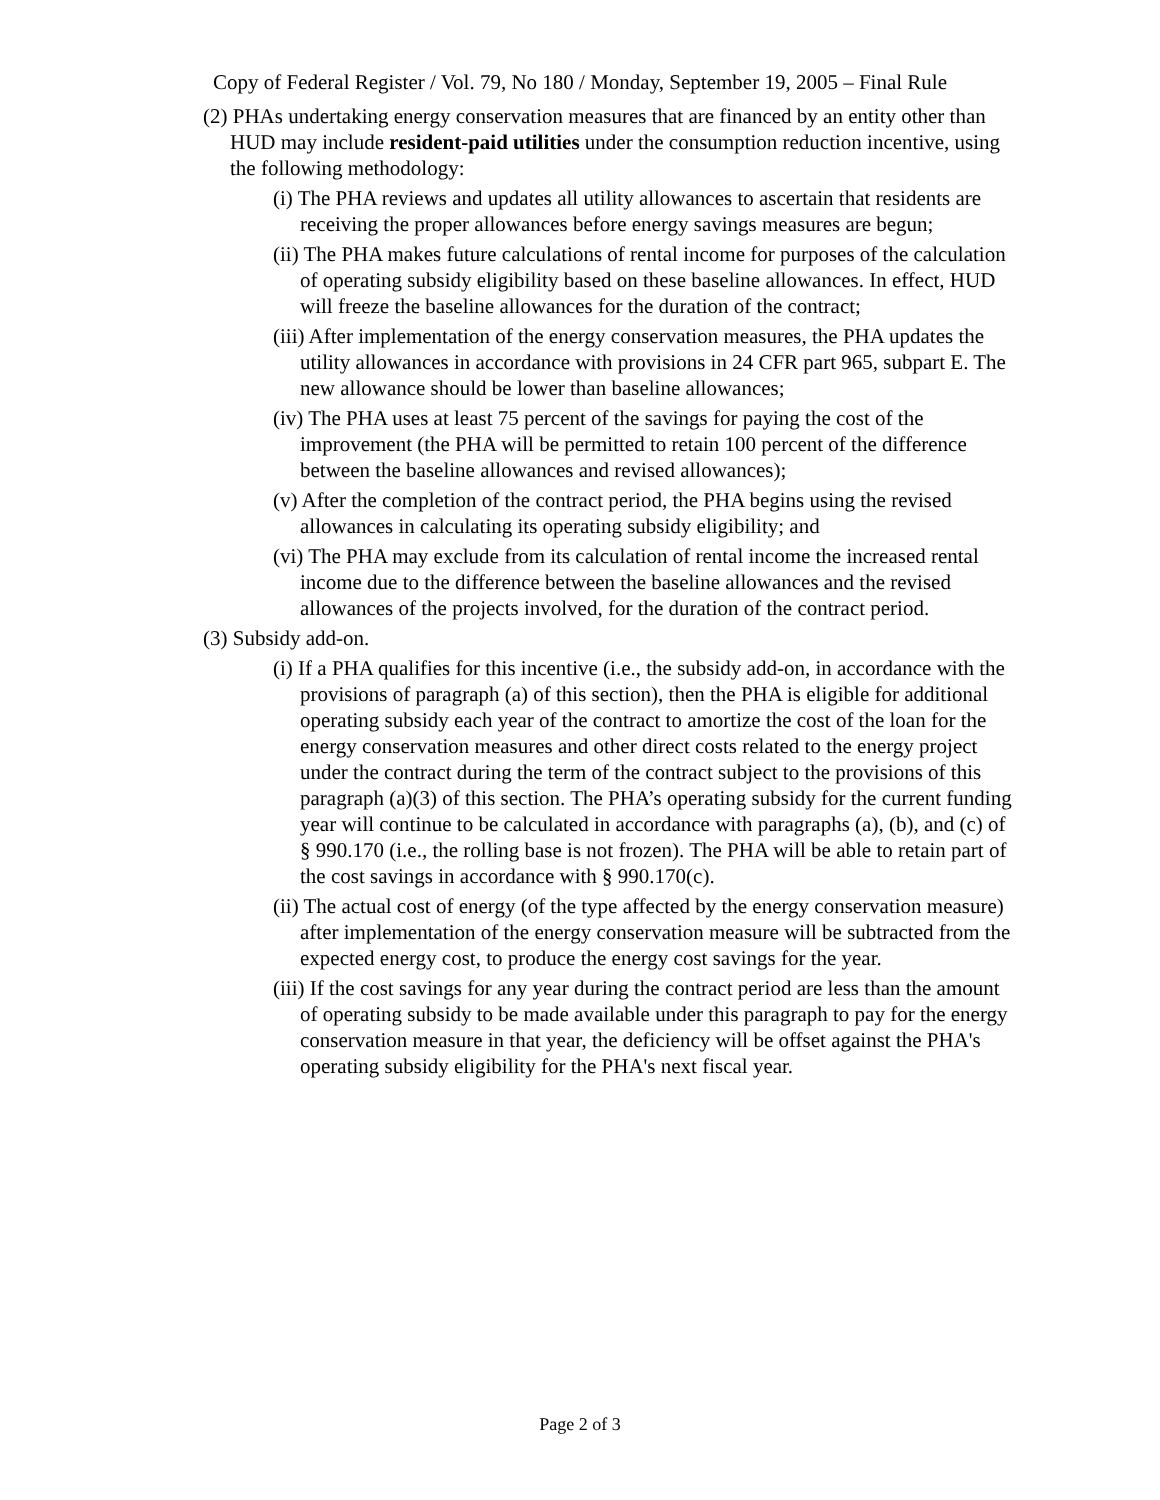Copy of Federal Register / Vol. 79, No 180 / Monday, September 19, 2005 – Final Rule
(2) PHAs undertaking energy conservation measures that are financed by an entity other than HUD may include resident-paid utilities under the consumption reduction incentive, using the following methodology:
(i) The PHA reviews and updates all utility allowances to ascertain that residents are receiving the proper allowances before energy savings measures are begun;
(ii) The PHA makes future calculations of rental income for purposes of the calculation of operating subsidy eligibility based on these baseline allowances. In effect, HUD will freeze the baseline allowances for the duration of the contract;
(iii) After implementation of the energy conservation measures, the PHA updates the utility allowances in accordance with provisions in 24 CFR part 965, subpart E. The new allowance should be lower than baseline allowances;
(iv) The PHA uses at least 75 percent of the savings for paying the cost of the improvement (the PHA will be permitted to retain 100 percent of the difference between the baseline allowances and revised allowances);
(v) After the completion of the contract period, the PHA begins using the revised allowances in calculating its operating subsidy eligibility; and
(vi) The PHA may exclude from its calculation of rental income the increased rental income due to the difference between the baseline allowances and the revised allowances of the projects involved, for the duration of the contract period.
(3) Subsidy add-on.
(i) If a PHA qualifies for this incentive (i.e., the subsidy add-on, in accordance with the provisions of paragraph (a) of this section), then the PHA is eligible for additional operating subsidy each year of the contract to amortize the cost of the loan for the energy conservation measures and other direct costs related to the energy project under the contract during the term of the contract subject to the provisions of this paragraph (a)(3) of this section. The PHA’s operating subsidy for the current funding year will continue to be calculated in accordance with paragraphs (a), (b), and (c) of § 990.170 (i.e., the rolling base is not frozen). The PHA will be able to retain part of the cost savings in accordance with § 990.170(c).
(ii) The actual cost of energy (of the type affected by the energy conservation measure) after implementation of the energy conservation measure will be subtracted from the expected energy cost, to produce the energy cost savings for the year.
(iii) If the cost savings for any year during the contract period are less than the amount of operating subsidy to be made available under this paragraph to pay for the energy conservation measure in that year, the deficiency will be offset against the PHA's operating subsidy eligibility for the PHA's next fiscal year.
Page 2 of 3